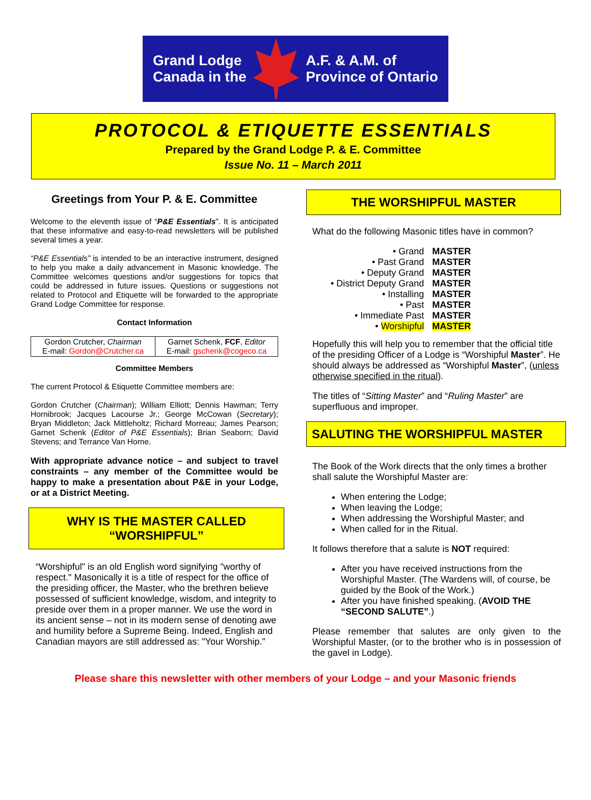Grand Lodge
Canada in the
A.F. & A.M. of
Province of Ontario
PROTOCOL & ETIQUETTE ESSENTIALS
Prepared by the Grand Lodge P. & E. Committee
Issue No. 11 – March 2011
Greetings from Your P. & E. Committee
Welcome to the eleventh issue of “P&E Essentials”. It is anticipated that these informative and easy-to-read newsletters will be published several times a year.
“P&E Essentials” is intended to be an interactive instrument, designed to help you make a daily advancement in Masonic knowledge. The Committee welcomes questions and/or suggestions for topics that could be addressed in future issues. Questions or suggestions not related to Protocol and Etiquette will be forwarded to the appropriate Grand Lodge Committee for response.
Contact Information
| Gordon Crutcher, Chairman E-mail: Gordon@Crutcher.ca | Garnet Schenk, FCF , Editor E-mail: gschenk@cogeco.ca |
Committee Members
The current Protocol & Etiquette Committee members are:
Gordon Crutcher (Chairman); William Elliott; Dennis Hawman; Terry Hornibrook; Jacques Lacourse Jr.; George McCowan (Secretary); Bryan Middleton; Jack Mittleholtz; Richard Morreau; James Pearson; Garnet Schenk (Editor of P&E Essentials); Brian Seaborn; David Stevens; and Terrance Van Horne.
With appropriate advance notice – and subject to travel constraints – any member of the Committee would be happy to make a presentation about P&E in your Lodge, or at a District Meeting.
WHY IS THE MASTER CALLED
“WORSHIPFUL”
“Worshipful" is an old English word signifying "worthy of respect." Masonically it is a title of respect for the office of the presiding officer, the Master, who the brethren believe possessed of sufficient knowledge, wisdom, and integrity to preside over them in a proper manner. We use the word in its ancient sense – not in its modern sense of denoting awe and humility before a Supreme Being. Indeed, English and Canadian mayors are still addressed as: "Your Worship."
THE WORSHIPFUL MASTER
What do the following Masonic titles have in common?
| • Grand | MASTER |
| • Past Grand | MASTER |
| • Deputy Grand | MASTER |
| • District Deputy Grand | MASTER |
| • Installing | MASTER |
| • Past | MASTER |
| • Immediate Past | MASTER |
| • Worshipful | MASTER |
Hopefully this will help you to remember that the official title of the presiding Officer of a Lodge is “Worshipful Master”. He should always be addressed as “Worshipful Master”, (unless otherwise specified in the ritual).
The titles of “Sitting Master” and “Ruling Master” are superfluous and improper.
SALUTING THE WORSHIPFUL MASTER
The Book of the Work directs that the only times a brother shall salute the Worshipful Master are:
When entering the Lodge;
When leaving the Lodge;
When addressing the Worshipful Master; and
When called for in the Ritual.
It follows therefore that a salute is NOT required:
After you have received instructions from the Worshipful Master. (The Wardens will, of course, be guided by the Book of the Work.)
After you have finished speaking. (AVOID THE “SECOND SALUTE”.)
Please remember that salutes are only given to the Worshipful Master, (or to the brother who is in possession of the gavel in Lodge).
Please share this newsletter with other members of your Lodge – and your Masonic friends